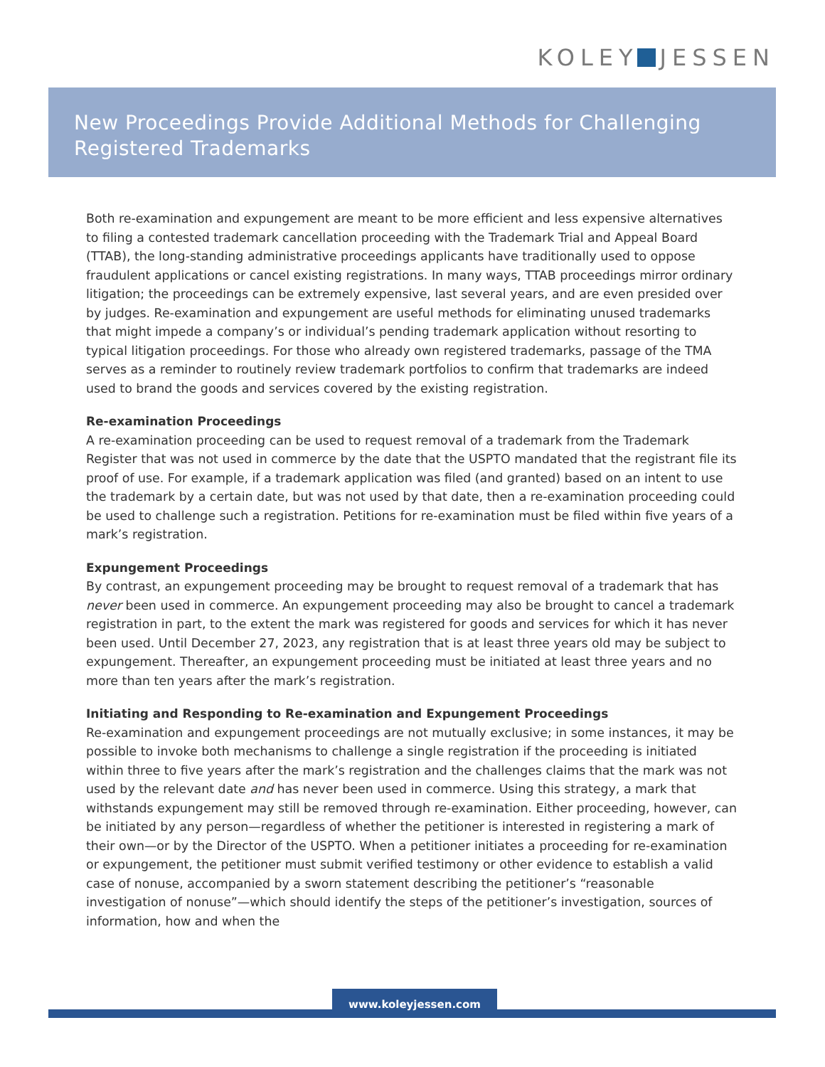KOLEY JESSEN
New Proceedings Provide Additional Methods for Challenging Registered Trademarks
Both re-examination and expungement are meant to be more efficient and less expensive alternatives to filing a contested trademark cancellation proceeding with the Trademark Trial and Appeal Board (TTAB), the long-standing administrative proceedings applicants have traditionally used to oppose fraudulent applications or cancel existing registrations. In many ways, TTAB proceedings mirror ordinary litigation; the proceedings can be extremely expensive, last several years, and are even presided over by judges. Re-examination and expungement are useful methods for eliminating unused trademarks that might impede a company’s or individual’s pending trademark application without resorting to typical litigation proceedings. For those who already own registered trademarks, passage of the TMA serves as a reminder to routinely review trademark portfolios to confirm that trademarks are indeed used to brand the goods and services covered by the existing registration.
Re-examination Proceedings
A re-examination proceeding can be used to request removal of a trademark from the Trademark Register that was not used in commerce by the date that the USPTO mandated that the registrant file its proof of use. For example, if a trademark application was filed (and granted) based on an intent to use the trademark by a certain date, but was not used by that date, then a re-examination proceeding could be used to challenge such a registration. Petitions for re-examination must be filed within five years of a mark’s registration.
Expungement Proceedings
By contrast, an expungement proceeding may be brought to request removal of a trademark that has never been used in commerce. An expungement proceeding may also be brought to cancel a trademark registration in part, to the extent the mark was registered for goods and services for which it has never been used. Until December 27, 2023, any registration that is at least three years old may be subject to expungement. Thereafter, an expungement proceeding must be initiated at least three years and no more than ten years after the mark’s registration.
Initiating and Responding to Re-examination and Expungement Proceedings
Re-examination and expungement proceedings are not mutually exclusive; in some instances, it may be possible to invoke both mechanisms to challenge a single registration if the proceeding is initiated within three to five years after the mark’s registration and the challenges claims that the mark was not used by the relevant date and has never been used in commerce. Using this strategy, a mark that withstands expungement may still be removed through re-examination. Either proceeding, however, can be initiated by any person—regardless of whether the petitioner is interested in registering a mark of their own—or by the Director of the USPTO. When a petitioner initiates a proceeding for re-examination or expungement, the petitioner must submit verified testimony or other evidence to establish a valid case of nonuse, accompanied by a sworn statement describing the petitioner’s “reasonable investigation of nonuse”—which should identify the steps of the petitioner’s investigation, sources of information, how and when the
www.koleyjessen.com